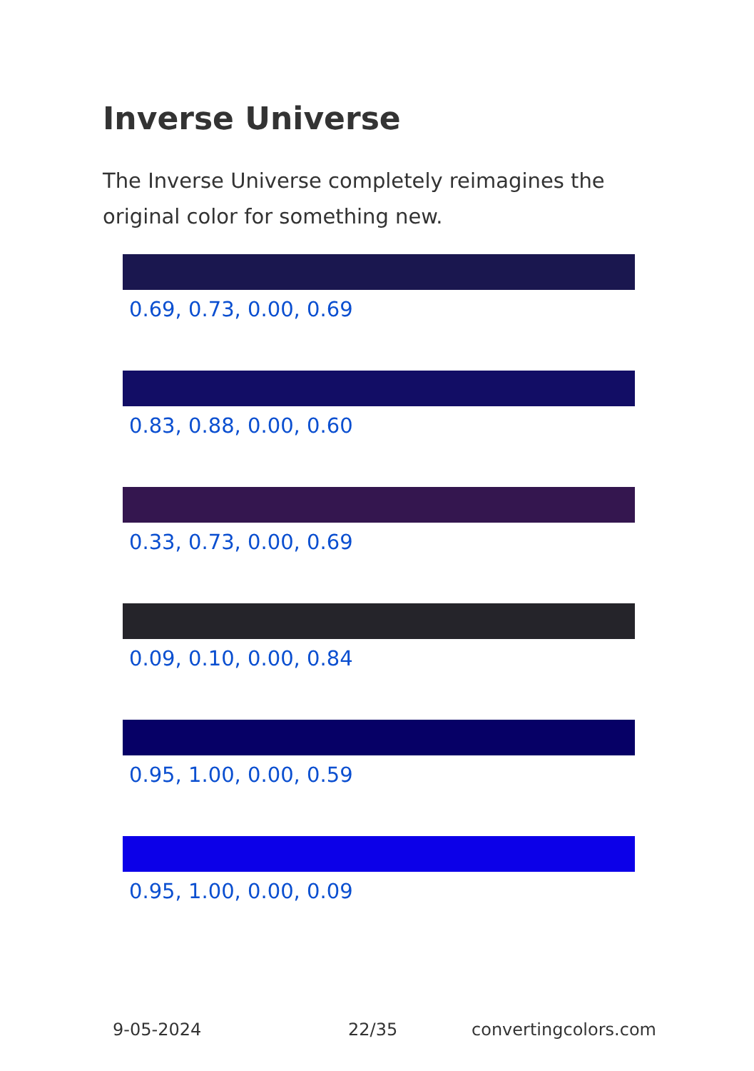Inverse Universe
The Inverse Universe completely reimagines the original color for something new.
0.69, 0.73, 0.00, 0.69
0.83, 0.88, 0.00, 0.60
0.33, 0.73, 0.00, 0.69
0.09, 0.10, 0.00, 0.84
0.95, 1.00, 0.00, 0.59
0.95, 1.00, 0.00, 0.09
9-05-2024 22/35 convertingcolors.com